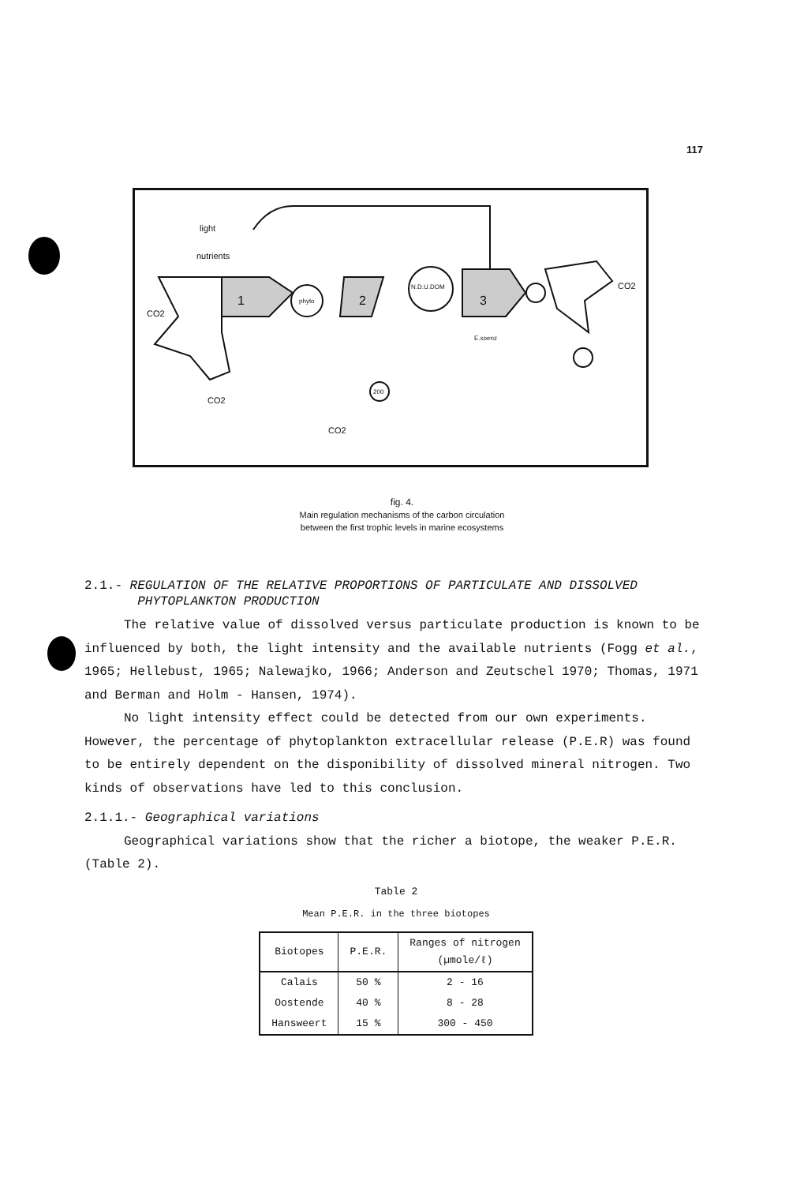117
light
nutrients
CO2
CO2
1
phyto
2
N.D.U.DOM
3
CO2
E.xoenz
200
CO2
fig. 4.
Main regulation mechanisms of the carbon circulation
between the first trophic levels in marine ecosystems
2.1.- REGULATION OF THE RELATIVE PROPORTIONS OF PARTICULATE AND DISSOLVED
PHYTOPLANKTON PRODUCTION
The relative value of dissolved versus particulate production is known to be influenced by both, the light intensity and the available nutrients (Fogg et al., 1965; Hellebust, 1965; Nalewajko, 1966; Anderson and Zeutschel 1970; Thomas, 1971 and Berman and Holm - Hansen, 1974).
No light intensity effect could be detected from our own experiments. However, the percentage of phytoplankton extracellular release (P.E.R) was found to be entirely dependent on the disponibility of dissolved mineral nitrogen. Two kinds of observations have led to this conclusion.
2.1.1.- Geographical variations
Geographical variations show that the richer a biotope, the weaker P.E.R. (Table 2).
Table 2
Mean P.E.R. in the three biotopes
| Biotopes | P.E.R. | Ranges of nitrogen (µmole/ℓ) |
| --- | --- | --- |
| Calais | 50 % | 2 - 16 |
| Oostende | 40 % | 8 - 28 |
| Hansweert | 15 % | 300 - 450 |